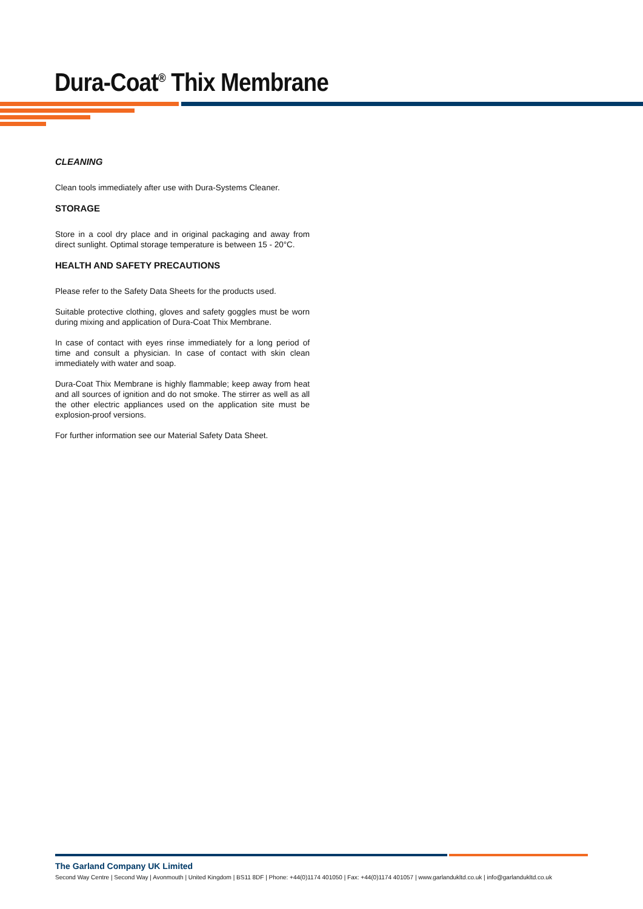Dura-Coat<sup>®</sup> Thix Membrane
CLEANING
Clean tools immediately after use with Dura-Systems Cleaner.
STORAGE
Store in a cool dry place and in original packaging and away from direct sunlight. Optimal storage temperature is between 15 - 20°C.
HEALTH AND SAFETY PRECAUTIONS
Please refer to the Safety Data Sheets for the products used.
Suitable protective clothing, gloves and safety goggles must be worn during mixing and application of Dura-Coat Thix Membrane.
In case of contact with eyes rinse immediately for a long period of time and consult a physician. In case of contact with skin clean immediately with water and soap.
Dura-Coat Thix Membrane is highly flammable; keep away from heat and all sources of ignition and do not smoke. The stirrer as well as all the other electric appliances used on the application site must be explosion-proof versions.
For further information see our Material Safety Data Sheet.
The Garland Company UK Limited
Second Way Centre | Second Way | Avonmouth | United Kingdom | BS11 8DF | Phone: +44(0)1174 401050 | Fax: +44(0)1174 401057 | www.garlandukltd.co.uk | info@garlandukltd.co.uk